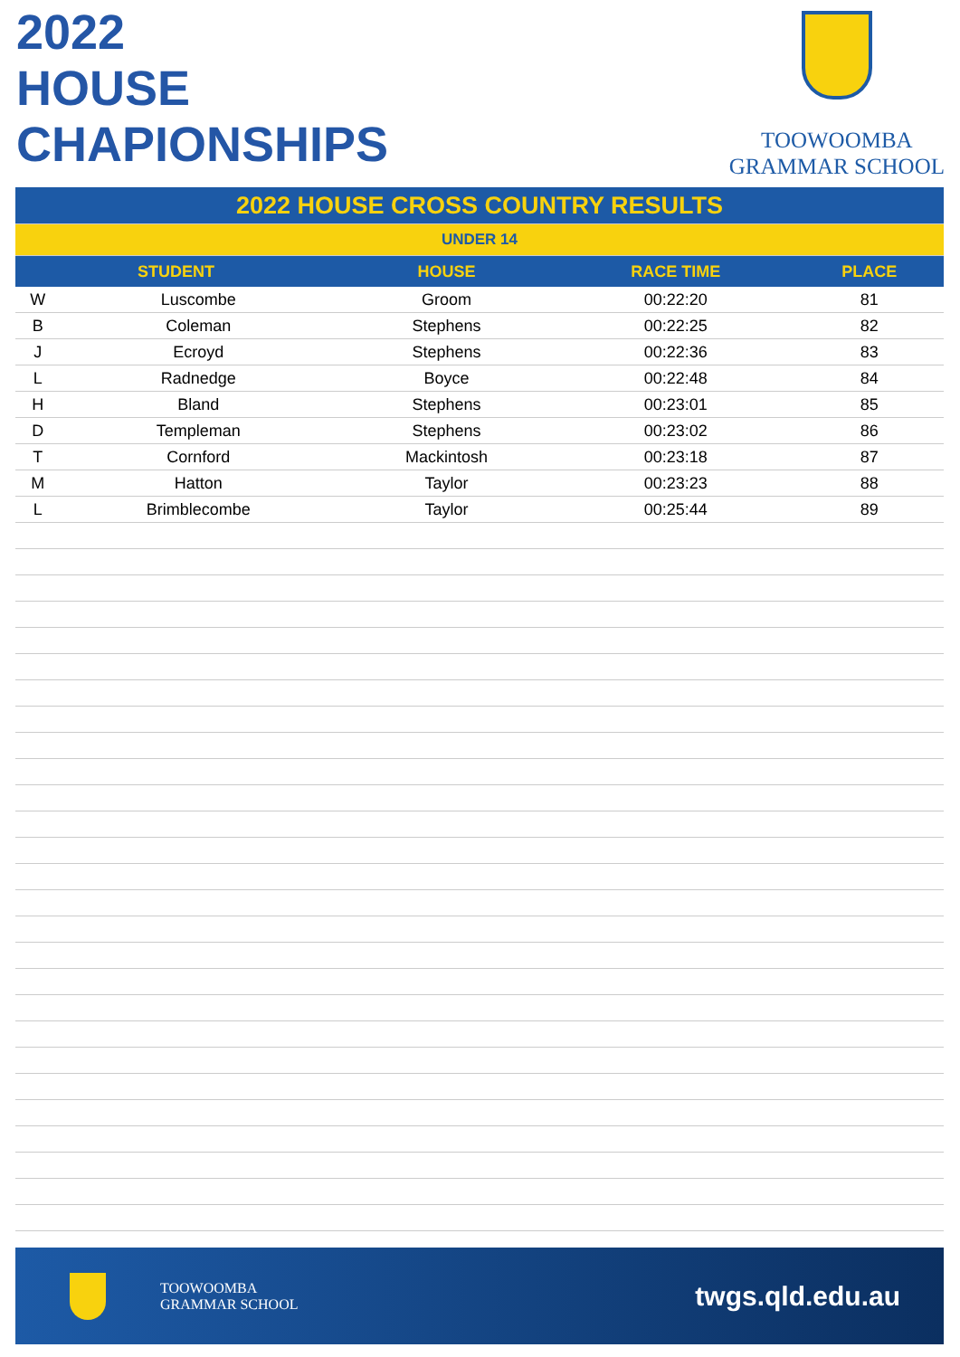2022
HOUSE
CHAPIONSHIPS
TOOWOOMBA
GRAMMAR SCHOOL
| 2022 HOUSE CROSS COUNTRY RESULTS | | | | |
| UNDER 14 | | | | |
| STUDENT | | HOUSE | RACE TIME | PLACE |
| W | Luscombe | Groom | 00:22:20 | 81 |
| B | Coleman | Stephens | 00:22:25 | 82 |
| J | Ecroyd | Stephens | 00:22:36 | 83 |
| L | Radnedge | Boyce | 00:22:48 | 84 |
| H | Bland | Stephens | 00:23:01 | 85 |
| D | Templeman | Stephens | 00:23:02 | 86 |
| T | Cornford | Mackintosh | 00:23:18 | 87 |
| M | Hatton | Taylor | 00:23:23 | 88 |
| L | Brimblecombe | Taylor | 00:25:44 | 89 |
TOOWOOMBA
GRAMMAR SCHOOL
twgs.qld.edu.au